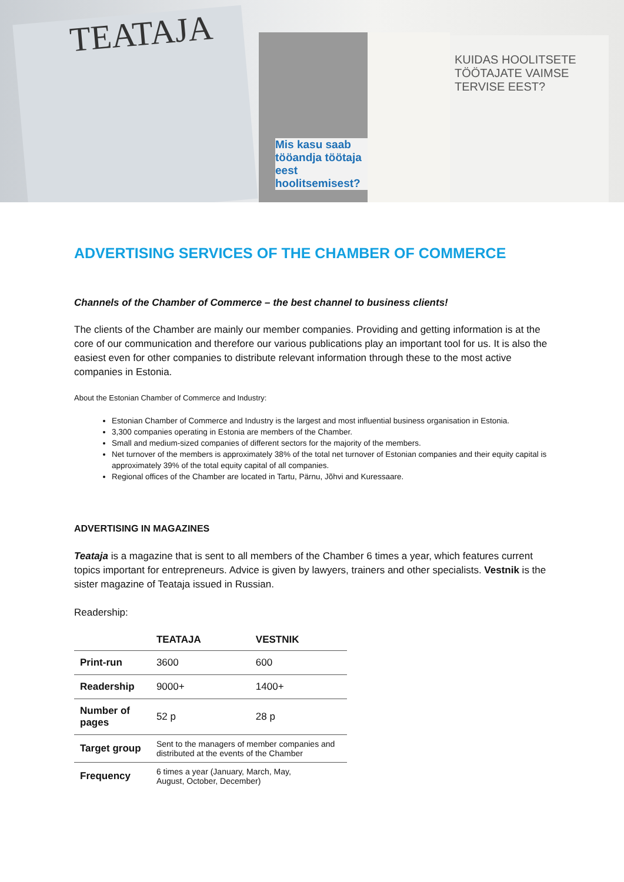TEATAJA
Mis kasu saab tööandja töötaja eest hoolitsemisest?
KUIDAS HOOLITSETE TÖÖTAJATE VAIMSE TERVISE EEST?
ADVERTISING SERVICES OF THE CHAMBER OF COMMERCE
Channels of the Chamber of Commerce – the best channel to business clients!
The clients of the Chamber are mainly our member companies. Providing and getting information is at the core of our communication and therefore our various publications play an important tool for us. It is also the easiest even for other companies to distribute relevant information through these to the most active companies in Estonia.
About the Estonian Chamber of Commerce and Industry:
Estonian Chamber of Commerce and Industry is the largest and most influential business organisation in Estonia.
3,300 companies operating in Estonia are members of the Chamber.
Small and medium-sized companies of different sectors for the majority of the members.
Net turnover of the members is approximately 38% of the total net turnover of Estonian companies and their equity capital is approximately 39% of the total equity capital of all companies.
Regional offices of the Chamber are located in Tartu, Pärnu, Jõhvi and Kuressaare.
ADVERTISING IN MAGAZINES
Teataja is a magazine that is sent to all members of the Chamber 6 times a year, which features current topics important for entrepreneurs. Advice is given by lawyers, trainers and other specialists. Vestnik is the sister magazine of Teataja issued in Russian.
Readership:
| | TEATAJA | VESTNIK |
| --- | --- | --- |
| Print-run | 3600 | 600 |
| Readership | 9000+ | 1400+ |
| Number of pages | 52 p | 28 p |
| Target group | Sent to the managers of member companies and distributed at the events of the Chamber | |
| Frequency | 6 times a year (January, March, May, August, October, December) | |